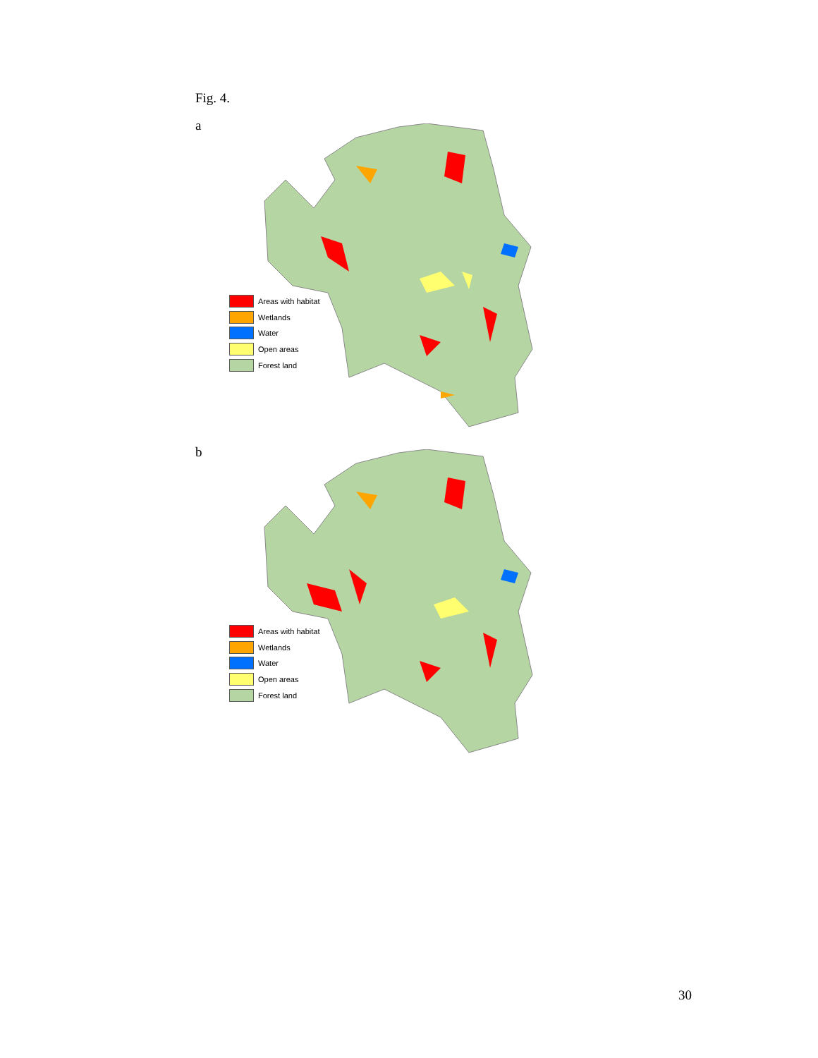Fig. 4.
a
Areas with habitat
Wetlands
Water
Open areas
Forest land
b
Areas with habitat
Wetlands
Water
Open areas
Forest land
30